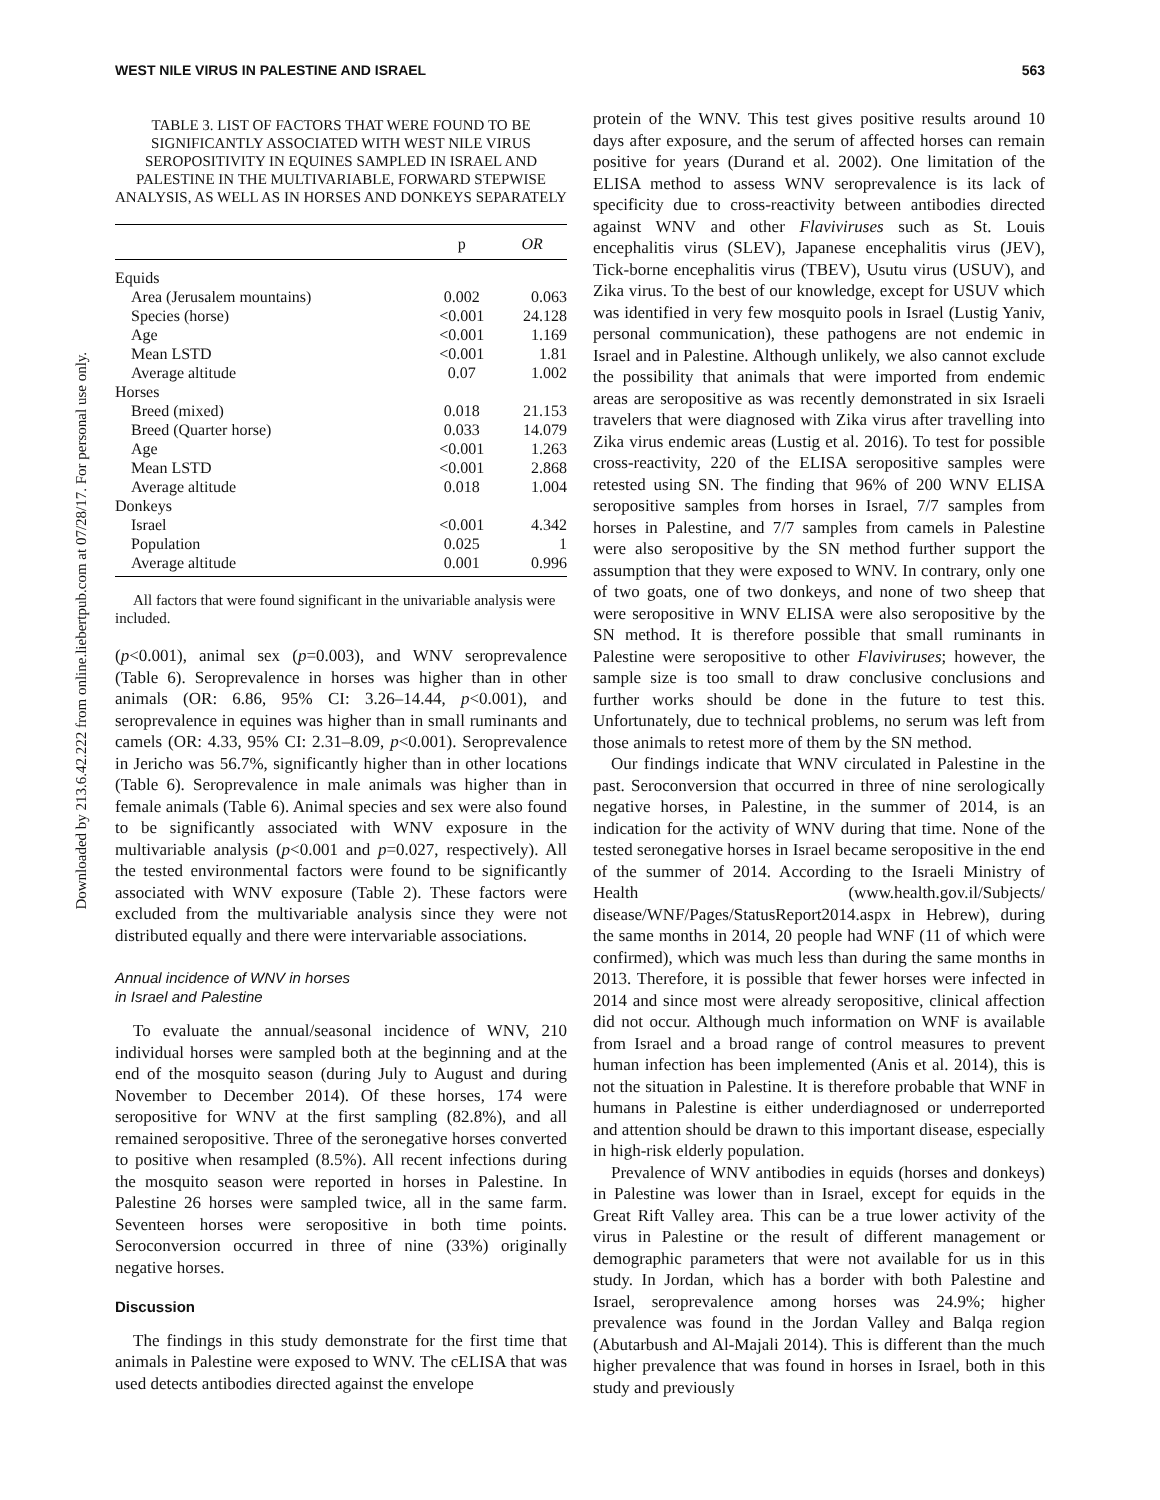Downloaded by 213.6.42.222 from online.liebertpub.com at 07/28/17. For personal use only.
WEST NILE VIRUS IN PALESTINE AND ISRAEL 563
TABLE 3. LIST OF FACTORS THAT WERE FOUND TO BE SIGNIFICANTLY ASSOCIATED WITH WEST NILE VIRUS SEROPOSITIVITY IN EQUINES SAMPLED IN ISRAEL AND PALESTINE IN THE MULTIVARIABLE, FORWARD STEPWISE ANALYSIS, AS WELL AS IN HORSES AND DONKEYS SEPARATELY
| | p | OR |
| --- | --- | --- |
| Equids | | |
| Area (Jerusalem mountains) | 0.002 | 0.063 |
| Species (horse) | <0.001 | 24.128 |
| Age | <0.001 | 1.169 |
| Mean LSTD | <0.001 | 1.81 |
| Average altitude | 0.07 | 1.002 |
| Horses | | |
| Breed (mixed) | 0.018 | 21.153 |
| Breed (Quarter horse) | 0.033 | 14.079 |
| Age | <0.001 | 1.263 |
| Mean LSTD | <0.001 | 2.868 |
| Average altitude | 0.018 | 1.004 |
| Donkeys | | |
| Israel | <0.001 | 4.342 |
| Population | 0.025 | 1 |
| Average altitude | 0.001 | 0.996 |
All factors that were found significant in the univariable analysis were included.
(p<0.001), animal sex (p=0.003), and WNV seroprevalence (Table 6). Seroprevalence in horses was higher than in other animals (OR: 6.86, 95% CI: 3.26–14.44, p<0.001), and seroprevalence in equines was higher than in small ruminants and camels (OR: 4.33, 95% CI: 2.31–8.09, p<0.001). Seroprevalence in Jericho was 56.7%, significantly higher than in other locations (Table 6). Seroprevalence in male animals was higher than in female animals (Table 6). Animal species and sex were also found to be significantly associated with WNV exposure in the multivariable analysis (p<0.001 and p=0.027, respectively). All the tested environmental factors were found to be significantly associated with WNV exposure (Table 2). These factors were excluded from the multivariable analysis since they were not distributed equally and there were intervariable associations.
Annual incidence of WNV in horses
in Israel and Palestine
To evaluate the annual/seasonal incidence of WNV, 210 individual horses were sampled both at the beginning and at the end of the mosquito season (during July to August and during November to December 2014). Of these horses, 174 were seropositive for WNV at the first sampling (82.8%), and all remained seropositive. Three of the seronegative horses converted to positive when resampled (8.5%). All recent infections during the mosquito season were reported in horses in Palestine. In Palestine 26 horses were sampled twice, all in the same farm. Seventeen horses were seropositive in both time points. Seroconversion occurred in three of nine (33%) originally negative horses.
Discussion
The findings in this study demonstrate for the first time that animals in Palestine were exposed to WNV. The cELISA that was used detects antibodies directed against the envelope
protein of the WNV. This test gives positive results around 10 days after exposure, and the serum of affected horses can remain positive for years (Durand et al. 2002). One limitation of the ELISA method to assess WNV seroprevalence is its lack of specificity due to cross-reactivity between antibodies directed against WNV and other Flaviviruses such as St. Louis encephalitis virus (SLEV), Japanese encephalitis virus (JEV), Tick-borne encephalitis virus (TBEV), Usutu virus (USUV), and Zika virus. To the best of our knowledge, except for USUV which was identified in very few mosquito pools in Israel (Lustig Yaniv, personal communication), these pathogens are not endemic in Israel and in Palestine. Although unlikely, we also cannot exclude the possibility that animals that were imported from endemic areas are seropositive as was recently demonstrated in six Israeli travelers that were diagnosed with Zika virus after travelling into Zika virus endemic areas (Lustig et al. 2016). To test for possible cross-reactivity, 220 of the ELISA seropositive samples were retested using SN. The finding that 96% of 200 WNV ELISA seropositive samples from horses in Israel, 7/7 samples from horses in Palestine, and 7/7 samples from camels in Palestine were also seropositive by the SN method further support the assumption that they were exposed to WNV. In contrary, only one of two goats, one of two donkeys, and none of two sheep that were seropositive in WNV ELISA were also seropositive by the SN method. It is therefore possible that small ruminants in Palestine were seropositive to other Flaviviruses; however, the sample size is too small to draw conclusive conclusions and further works should be done in the future to test this. Unfortunately, due to technical problems, no serum was left from those animals to retest more of them by the SN method.
Our findings indicate that WNV circulated in Palestine in the past. Seroconversion that occurred in three of nine serologically negative horses, in Palestine, in the summer of 2014, is an indication for the activity of WNV during that time. None of the tested seronegative horses in Israel became seropositive in the end of the summer of 2014. According to the Israeli Ministry of Health (www.health.gov.il/Subjects/ disease/WNF/Pages/StatusReport2014.aspx in Hebrew), during the same months in 2014, 20 people had WNF (11 of which were confirmed), which was much less than during the same months in 2013. Therefore, it is possible that fewer horses were infected in 2014 and since most were already seropositive, clinical affection did not occur. Although much information on WNF is available from Israel and a broad range of control measures to prevent human infection has been implemented (Anis et al. 2014), this is not the situation in Palestine. It is therefore probable that WNF in humans in Palestine is either underdiagnosed or underreported and attention should be drawn to this important disease, especially in high-risk elderly population.
Prevalence of WNV antibodies in equids (horses and donkeys) in Palestine was lower than in Israel, except for equids in the Great Rift Valley area. This can be a true lower activity of the virus in Palestine or the result of different management or demographic parameters that were not available for us in this study. In Jordan, which has a border with both Palestine and Israel, seroprevalence among horses was 24.9%; higher prevalence was found in the Jordan Valley and Balqa region (Abutarbush and Al-Majali 2014). This is different than the much higher prevalence that was found in horses in Israel, both in this study and previously